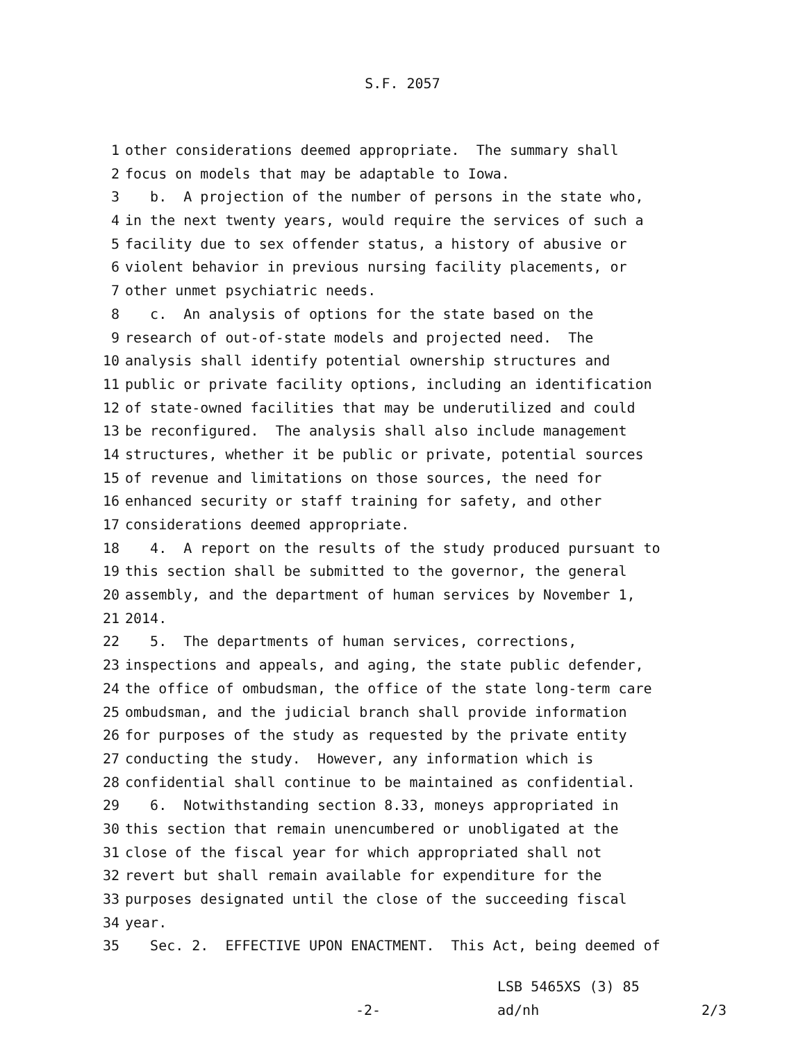S.F. 2057
1 other considerations deemed appropriate. The summary shall
2 focus on models that may be adaptable to Iowa.
3 b. A projection of the number of persons in the state who,
4 in the next twenty years, would require the services of such a
5 facility due to sex offender status, a history of abusive or
6 violent behavior in previous nursing facility placements, or
7 other unmet psychiatric needs.
8 c. An analysis of options for the state based on the
9 research of out-of-state models and projected need. The
10 analysis shall identify potential ownership structures and
11 public or private facility options, including an identification
12 of state-owned facilities that may be underutilized and could
13 be reconfigured. The analysis shall also include management
14 structures, whether it be public or private, potential sources
15 of revenue and limitations on those sources, the need for
16 enhanced security or staff training for safety, and other
17 considerations deemed appropriate.
18 4. A report on the results of the study produced pursuant to
19 this section shall be submitted to the governor, the general
20 assembly, and the department of human services by November 1,
21 2014.
22 5. The departments of human services, corrections,
23 inspections and appeals, and aging, the state public defender,
24 the office of ombudsman, the office of the state long-term care
25 ombudsman, and the judicial branch shall provide information
26 for purposes of the study as requested by the private entity
27 conducting the study. However, any information which is
28 confidential shall continue to be maintained as confidential.
29 6. Notwithstanding section 8.33, moneys appropriated in
30 this section that remain unencumbered or unobligated at the
31 close of the fiscal year for which appropriated shall not
32 revert but shall remain available for expenditure for the
33 purposes designated until the close of the succeeding fiscal
34 year.
35 Sec. 2. EFFECTIVE UPON ENACTMENT. This Act, being deemed of
-2-
LSB 5465XS (3) 85
ad/nh
2/3